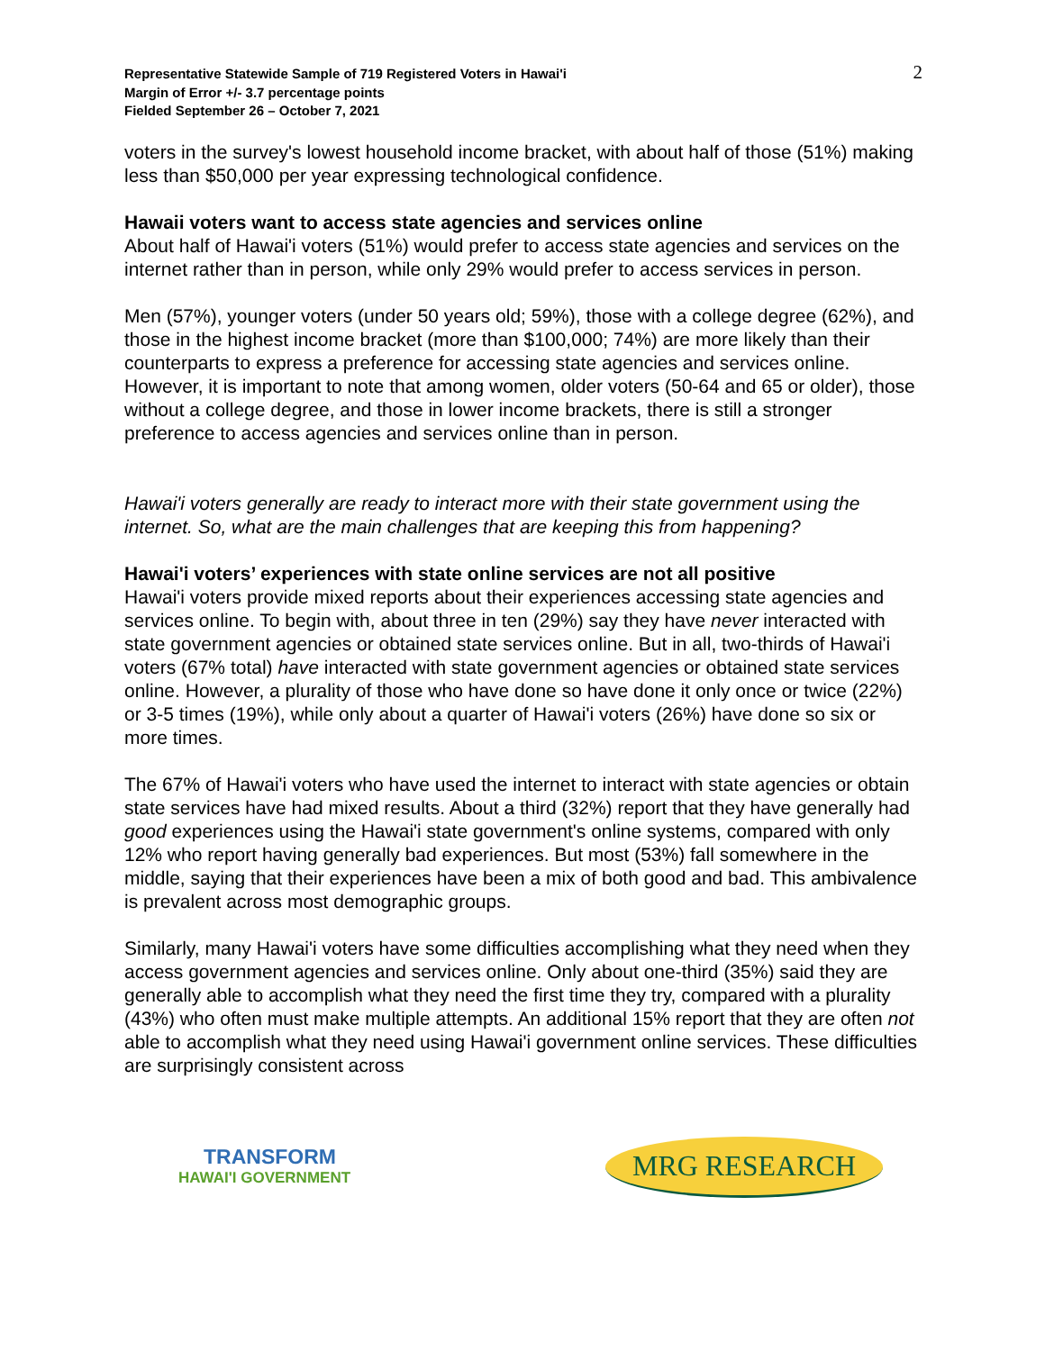Representative Statewide Sample of 719 Registered Voters in Hawai'i
Margin of Error +/- 3.7 percentage points
Fielded September 26 – October 7, 2021
2
voters in the survey's lowest household income bracket, with about half of those (51%) making less than $50,000 per year expressing technological confidence.
Hawaii voters want to access state agencies and services online
About half of Hawai'i voters (51%) would prefer to access state agencies and services on the internet rather than in person, while only 29% would prefer to access services in person.
Men (57%), younger voters (under 50 years old; 59%), those with a college degree (62%), and those in the highest income bracket (more than $100,000; 74%) are more likely than their counterparts to express a preference for accessing state agencies and services online. However, it is important to note that among women, older voters (50-64 and 65 or older), those without a college degree, and those in lower income brackets, there is still a stronger preference to access agencies and services online than in person.
Hawai'i voters generally are ready to interact more with their state government using the internet. So, what are the main challenges that are keeping this from happening?
Hawai'i voters’ experiences with state online services are not all positive
Hawai'i voters provide mixed reports about their experiences accessing state agencies and services online. To begin with, about three in ten (29%) say they have never interacted with state government agencies or obtained state services online. But in all, two-thirds of Hawai'i voters (67% total) have interacted with state government agencies or obtained state services online. However, a plurality of those who have done so have done it only once or twice (22%) or 3-5 times (19%), while only about a quarter of Hawai'i voters (26%) have done so six or more times.
The 67% of Hawai'i voters who have used the internet to interact with state agencies or obtain state services have had mixed results. About a third (32%) report that they have generally had good experiences using the Hawai'i state government's online systems, compared with only 12% who report having generally bad experiences. But most (53%) fall somewhere in the middle, saying that their experiences have been a mix of both good and bad. This ambivalence is prevalent across most demographic groups.
Similarly, many Hawai'i voters have some difficulties accomplishing what they need when they access government agencies and services online. Only about one-third (35%) said they are generally able to accomplish what they need the first time they try, compared with a plurality (43%) who often must make multiple attempts. An additional 15% report that they are often not able to accomplish what they need using Hawai'i government online services. These difficulties are surprisingly consistent across
TRANSFORM
HAWAI'I GOVERNMENT
MRG RESEARCH